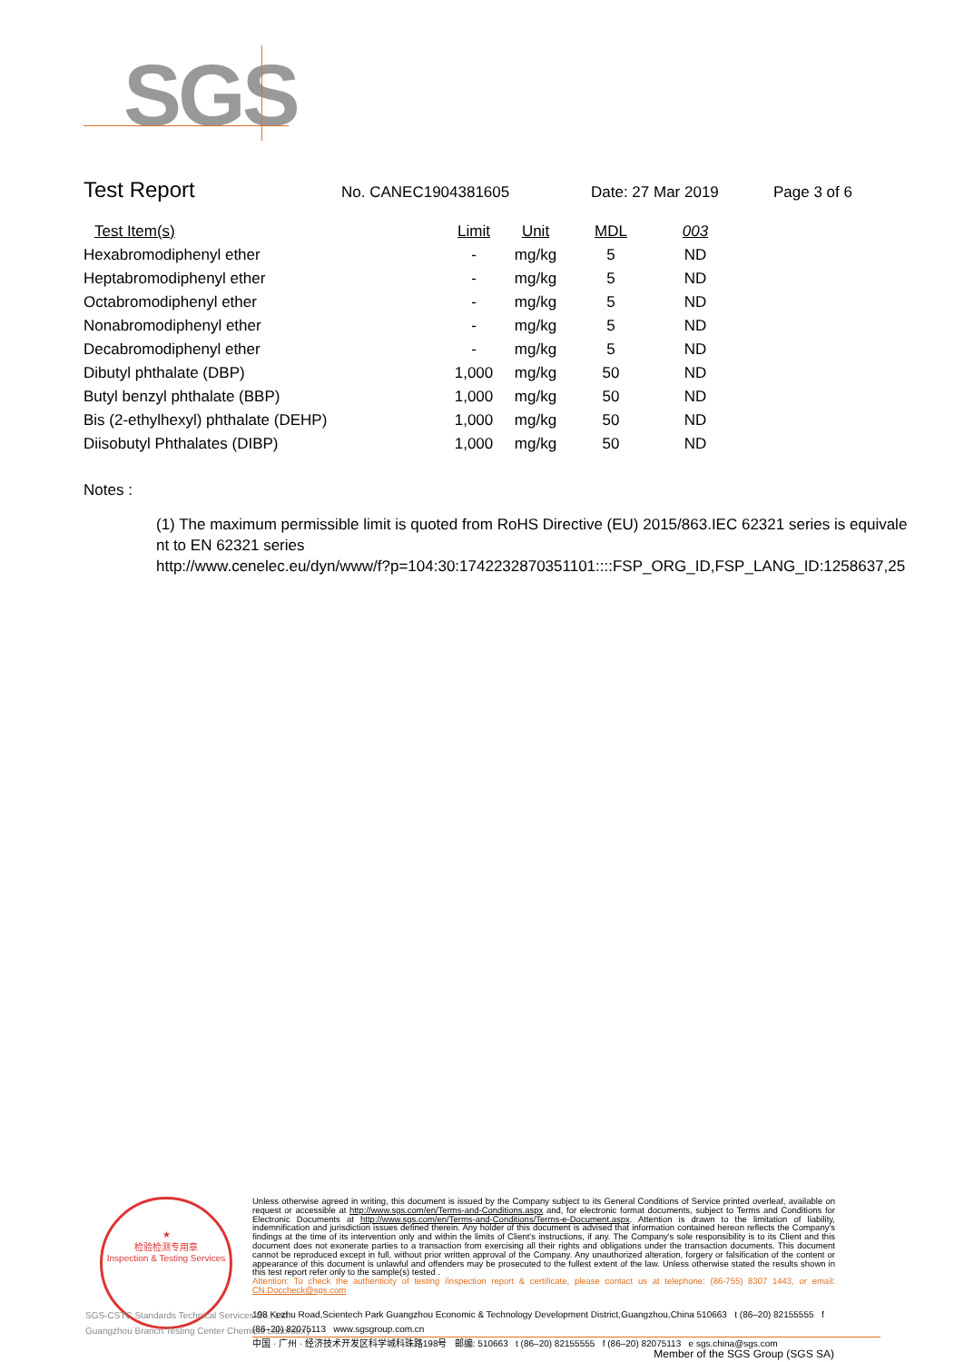SGS
Test Report No. CANEC1904381605 Date: 27 Mar 2019 Page 3 of 6
| Test Item(s) | Limit | Unit | MDL | 003 |
| --- | --- | --- | --- | --- |
| Hexabromodiphenyl ether | - | mg/kg | 5 | ND |
| Heptabromodiphenyl ether | - | mg/kg | 5 | ND |
| Octabromodiphenyl ether | - | mg/kg | 5 | ND |
| Nonabromodiphenyl ether | - | mg/kg | 5 | ND |
| Decabromodiphenyl ether | - | mg/kg | 5 | ND |
| Dibutyl phthalate (DBP) | 1,000 | mg/kg | 50 | ND |
| Butyl benzyl phthalate (BBP) | 1,000 | mg/kg | 50 | ND |
| Bis (2-ethylhexyl) phthalate (DEHP) | 1,000 | mg/kg | 50 | ND |
| Diisobutyl Phthalates (DIBP) | 1,000 | mg/kg | 50 | ND |
Notes :
(1) The maximum permissible limit is quoted from RoHS Directive (EU) 2015/863.IEC 62321 series is equivalent to EN 62321 series
http://www.cenelec.eu/dyn/www/f?p=104:30:1742232870351101::::FSP_ORG_ID,FSP_LANG_ID:1258637,25
★
检验检测专用章
Inspection & Testing Services
SGS-CSTC Standards Technical Services Co., Ltd.
Guangzhou Branch Testing Center Chemical Laboratory
Unless otherwise agreed in writing, this document is issued by the Company subject to its General Conditions of Service printed overleaf, available on request or accessible at http://www.sgs.com/en/Terms-and-Conditions.aspx and, for electronic format documents, subject to Terms and Conditions for Electronic Documents at http://www.sgs.com/en/Terms-and-Conditions/Terms-e-Document.aspx. Attention is drawn to the limitation of liability, indemnification and jurisdiction issues defined therein. Any holder of this document is advised that information contained hereon reflects the Company's findings at the time of its intervention only and within the limits of Client's instructions, if any. The Company's sole responsibility is to its Client and this document does not exonerate parties to a transaction from exercising all their rights and obligations under the transaction documents. This document cannot be reproduced except in full, without prior written approval of the Company. Any unauthorized alteration, forgery or falsification of the content or appearance of this document is unlawful and offenders may be prosecuted to the fullest extent of the law. Unless otherwise stated the results shown in this test report refer only to the sample(s) tested .
Attention: To check the authenticity of testing /inspection report & certificate, please contact us at telephone: (86-755) 8307 1443, or email: CN.Doccheck@sgs.com
198 Kezhu Road,Scientech Park Guangzhou Economic & Technology Development District,Guangzhou,China 510663 t (86–20) 82155555 f (86–20) 82075113 www.sgsgroup.com.cn
中国 · 广州 · 经济技术开发区科学城科珠路198号 邮编: 510663 t (86–20) 82155555 f (86–20) 82075113 e sgs.china@sgs.com
Member of the SGS Group (SGS SA)